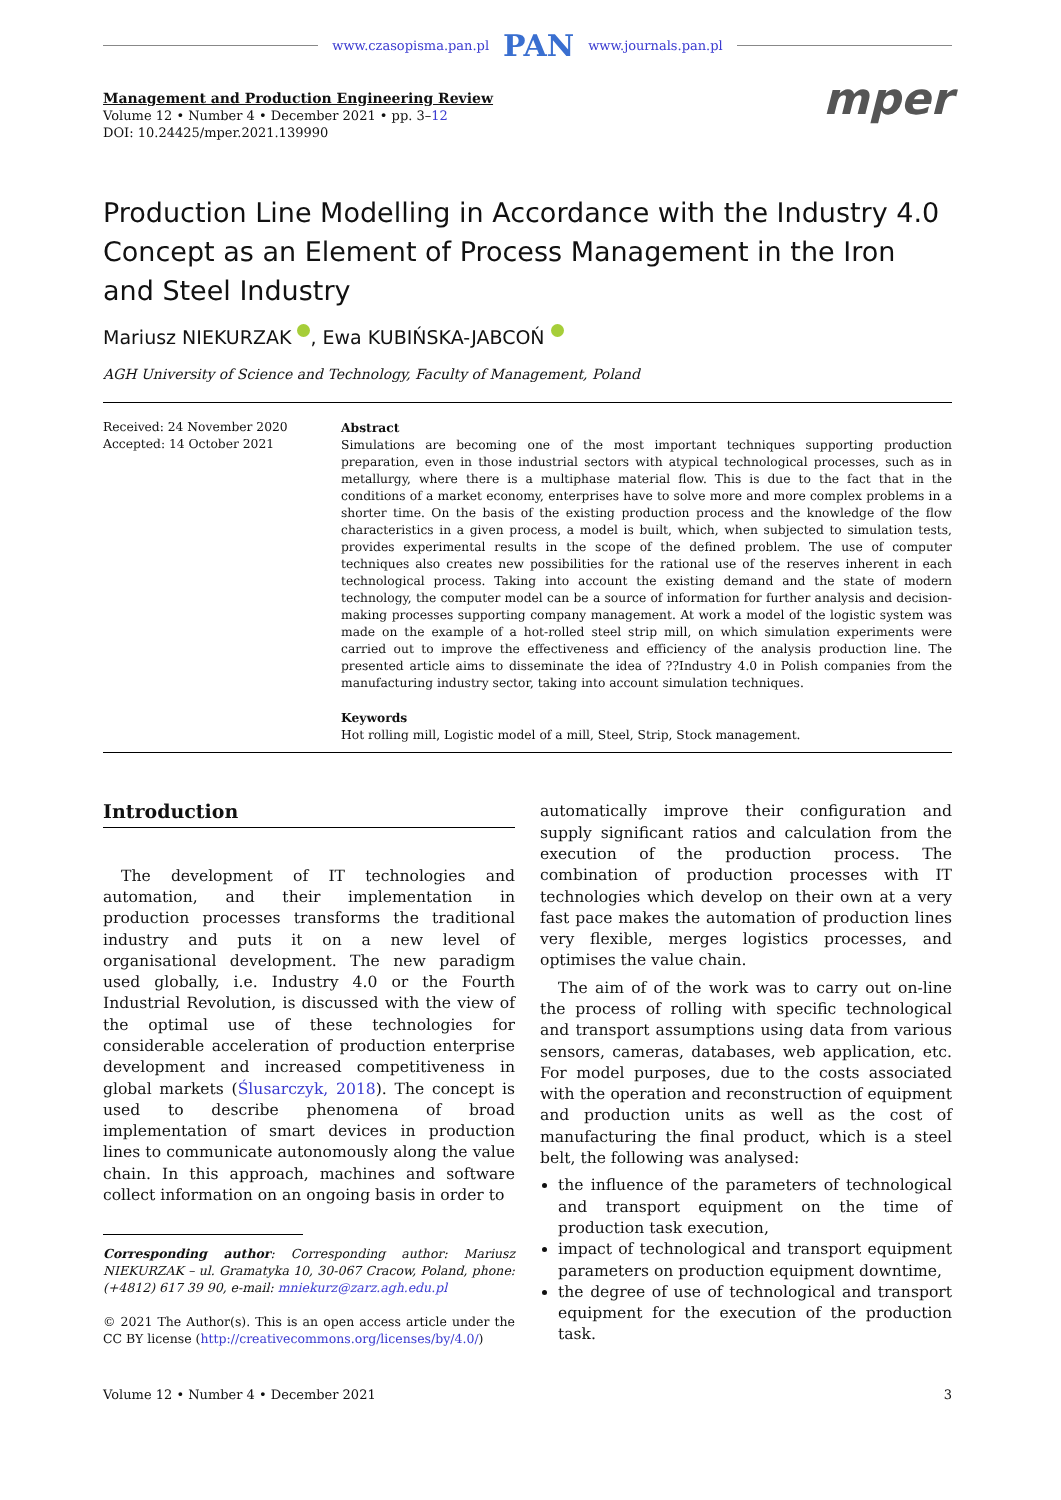www.czasopisma.pan.pl PAN www.journals.pan.pl
Management and Production Engineering Review
Volume 12 • Number 4 • December 2021 • pp. 3–12
DOI: 10.24425/mper.2021.139990
mper
Production Line Modelling in Accordance with the Industry 4.0 Concept as an Element of Process Management in the Iron and Steel Industry
Mariusz NIEKURZAK , Ewa KUBIŃSKA-JABCOŃ
AGH University of Science and Technology, Faculty of Management, Poland
Received: 24 November 2020
Accepted: 14 October 2021
Abstract
Simulations are becoming one of the most important techniques supporting production preparation, even in those industrial sectors with atypical technological processes, such as in metallurgy, where there is a multiphase material flow. This is due to the fact that in the conditions of a market economy, enterprises have to solve more and more complex problems in a shorter time. On the basis of the existing production process and the knowledge of the flow characteristics in a given process, a model is built, which, when subjected to simulation tests, provides experimental results in the scope of the defined problem. The use of computer techniques also creates new possibilities for the rational use of the reserves inherent in each technological process. Taking into account the existing demand and the state of modern technology, the computer model can be a source of information for further analysis and decision-making processes supporting company management. At work a model of the logistic system was made on the example of a hot-rolled steel strip mill, on which simulation experiments were carried out to improve the effectiveness and efficiency of the analysis production line. The presented article aims to disseminate the idea of ??Industry 4.0 in Polish companies from the manufacturing industry sector, taking into account simulation techniques.
Keywords
Hot rolling mill, Logistic model of a mill, Steel, Strip, Stock management.
Introduction
The development of IT technologies and automation, and their implementation in production processes transforms the traditional industry and puts it on a new level of organisational development. The new paradigm used globally, i.e. Industry 4.0 or the Fourth Industrial Revolution, is discussed with the view of the optimal use of these technologies for considerable acceleration of production enterprise development and increased competitiveness in global markets (Ślusarczyk, 2018). The concept is used to describe phenomena of broad implementation of smart devices in production lines to communicate autonomously along the value chain. In this approach, machines and software collect information on an ongoing basis in order to
Corresponding author: Corresponding author: Mariusz NIEKURZAK – ul. Gramatyka 10, 30-067 Cracow, Poland, phone: (+4812) 617 39 90, e-mail: mniekurz@zarz.agh.edu.pl
© 2021 The Author(s). This is an open access article under the CC BY license (http://creativecommons.org/licenses/by/4.0/)
automatically improve their configuration and supply significant ratios and calculation from the execution of the production process. The combination of production processes with IT technologies which develop on their own at a very fast pace makes the automation of production lines very flexible, merges logistics processes, and optimises the value chain.
The aim of of the work was to carry out on-line the process of rolling with specific technological and transport assumptions using data from various sensors, cameras, databases, web application, etc. For model purposes, due to the costs associated with the operation and reconstruction of equipment and production units as well as the cost of manufacturing the final product, which is a steel belt, the following was analysed:
the influence of the parameters of technological and transport equipment on the time of production task execution,
impact of technological and transport equipment parameters on production equipment downtime,
the degree of use of technological and transport equipment for the execution of the production task.
Volume 12 • Number 4 • December 2021 3